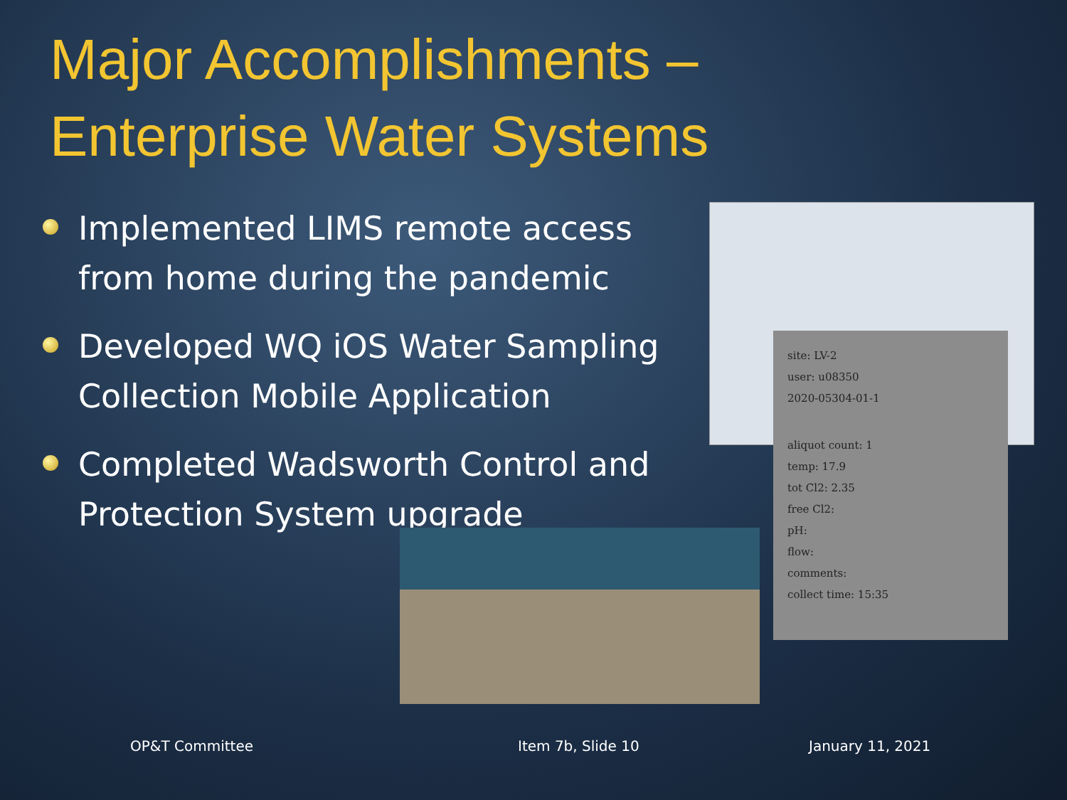Major Accomplishments –
Enterprise Water Systems
Implemented LIMS remote access from home during the pandemic
Developed WQ iOS Water Sampling Collection Mobile Application
Completed Wadsworth Control and Protection System upgrade
site: LV-2
user: u08350
2020-05304-01-1
aliquot count: 1
temp: 17.9
tot Cl2: 2.35
free Cl2:
pH:
flow:
comments:
collect time: 15:35
OP&T Committee Item 7b, Slide 10 January 11, 2021